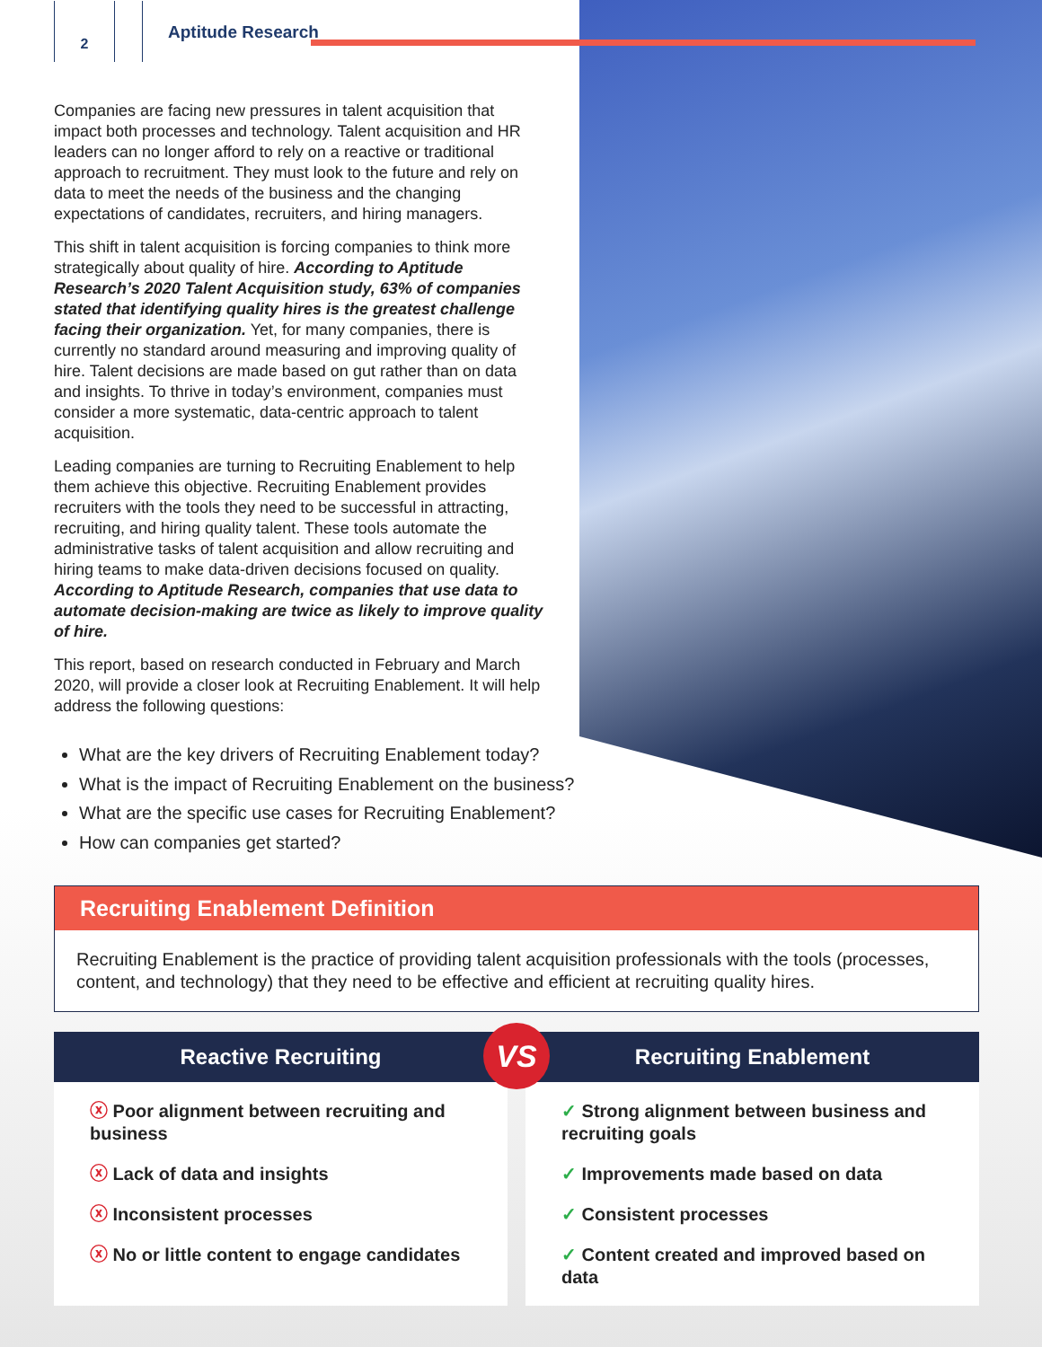2
Aptitude Research
Companies are facing new pressures in talent acquisition that impact both processes and technology. Talent acquisition and HR leaders can no longer afford to rely on a reactive or traditional approach to recruitment. They must look to the future and rely on data to meet the needs of the business and the changing expectations of candidates, recruiters, and hiring managers.
This shift in talent acquisition is forcing companies to think more strategically about quality of hire. According to Aptitude Research’s 2020 Talent Acquisition study, 63% of companies stated that identifying quality hires is the greatest challenge facing their organization. Yet, for many companies, there is currently no standard around measuring and improving quality of hire. Talent decisions are made based on gut rather than on data and insights. To thrive in today’s environment, companies must consider a more systematic, data-centric approach to talent acquisition.
Leading companies are turning to Recruiting Enablement to help them achieve this objective. Recruiting Enablement provides recruiters with the tools they need to be successful in attracting, recruiting, and hiring quality talent. These tools automate the administrative tasks of talent acquisition and allow recruiting and hiring teams to make data-driven decisions focused on quality. According to Aptitude Research, companies that use data to automate decision-making are twice as likely to improve quality of hire.
This report, based on research conducted in February and March 2020, will provide a closer look at Recruiting Enablement. It will help address the following questions:
What are the key drivers of Recruiting Enablement today?
What is the impact of Recruiting Enablement on the business?
What are the specific use cases for Recruiting Enablement?
How can companies get started?
Recruiting Enablement Definition
Recruiting Enablement is the practice of providing talent acquisition professionals with the tools (processes, content, and technology) that they need to be effective and efficient at recruiting quality hires.
Reactive Recruiting
ⓧ Poor alignment between recruiting and business
ⓧ Lack of data and insights
ⓧ Inconsistent processes
ⓧ No or little content to engage candidates
VS
Recruiting Enablement
✓ Strong alignment between business and recruiting goals
✓ Improvements made based on data
✓ Consistent processes
✓ Content created and improved based on data